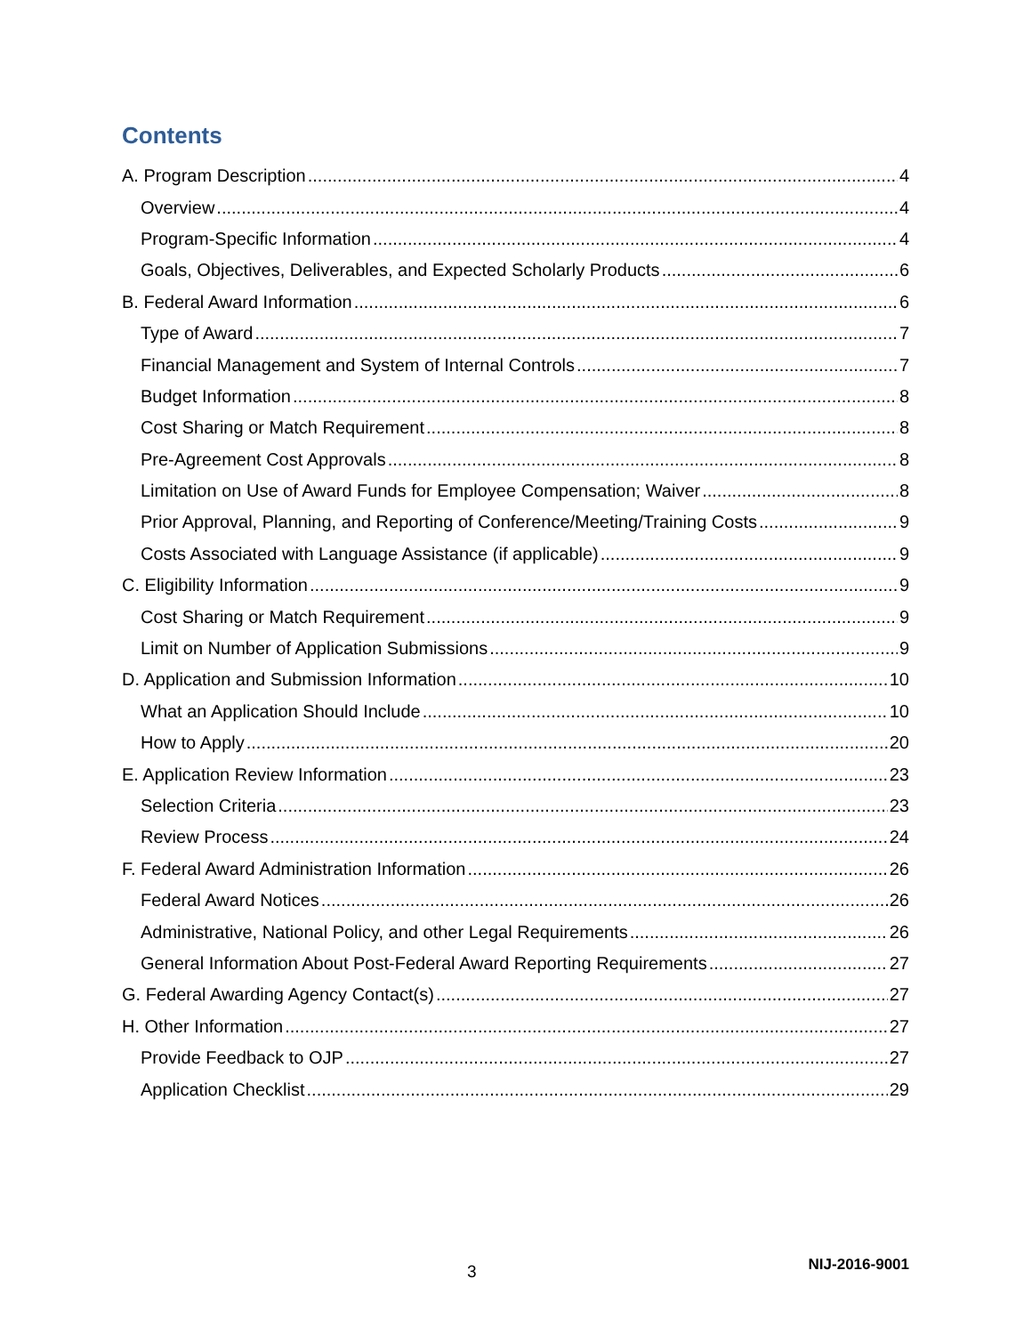Contents
A. Program Description 4
Overview 4
Program-Specific Information 4
Goals, Objectives, Deliverables, and Expected Scholarly Products 6
B. Federal Award Information 6
Type of Award 7
Financial Management and System of Internal Controls 7
Budget Information 8
Cost Sharing or Match Requirement 8
Pre-Agreement Cost Approvals 8
Limitation on Use of Award Funds for Employee Compensation; Waiver 8
Prior Approval, Planning, and Reporting of Conference/Meeting/Training Costs 9
Costs Associated with Language Assistance (if applicable) 9
C. Eligibility Information 9
Cost Sharing or Match Requirement 9
Limit on Number of Application Submissions 9
D. Application and Submission Information 10
What an Application Should Include 10
How to Apply 20
E. Application Review Information 23
Selection Criteria 23
Review Process 24
F. Federal Award Administration Information 26
Federal Award Notices 26
Administrative, National Policy, and other Legal Requirements 26
General Information About Post-Federal Award Reporting Requirements 27
G. Federal Awarding Agency Contact(s) 27
H. Other Information 27
Provide Feedback to OJP 27
Application Checklist 29
3 NIJ-2016-9001